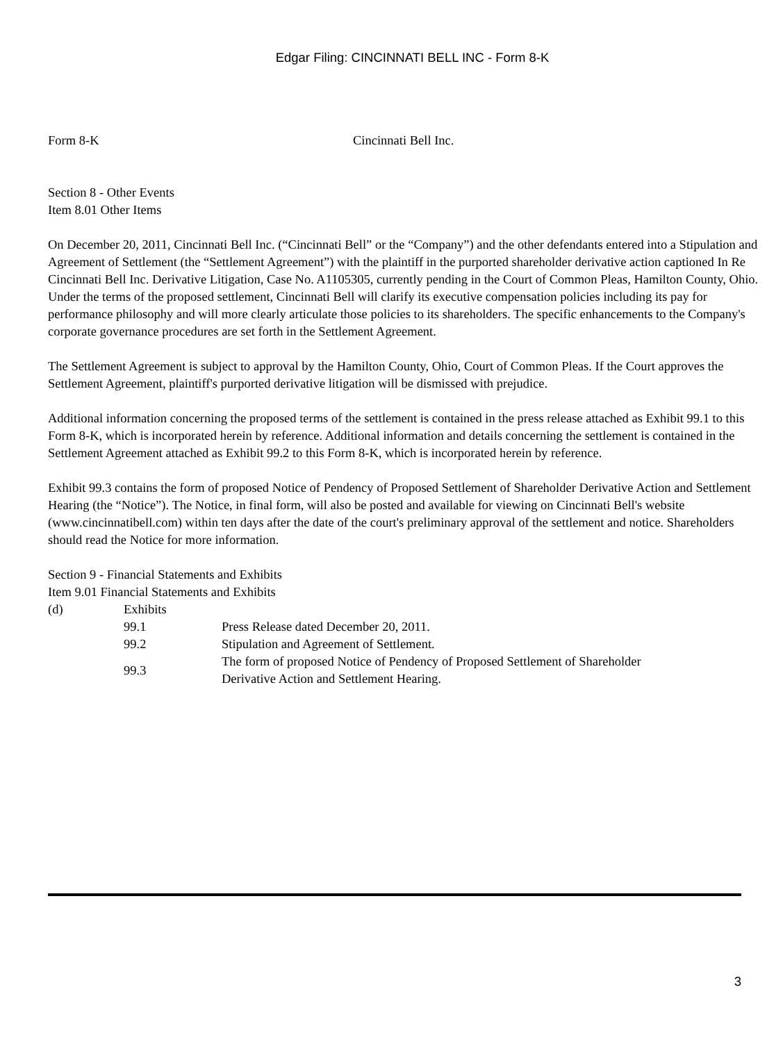Edgar Filing: CINCINNATI BELL INC - Form 8-K
Form 8-K Cincinnati Bell Inc.
Section 8 - Other Events
Item 8.01 Other Items
On December 20, 2011, Cincinnati Bell Inc. (“Cincinnati Bell” or the “Company”) and the other defendants entered into a Stipulation and Agreement of Settlement (the “Settlement Agreement”) with the plaintiff in the purported shareholder derivative action captioned In Re Cincinnati Bell Inc. Derivative Litigation, Case No. A1105305, currently pending in the Court of Common Pleas, Hamilton County, Ohio. Under the terms of the proposed settlement, Cincinnati Bell will clarify its executive compensation policies including its pay for performance philosophy and will more clearly articulate those policies to its shareholders. The specific enhancements to the Company's corporate governance procedures are set forth in the Settlement Agreement.
The Settlement Agreement is subject to approval by the Hamilton County, Ohio, Court of Common Pleas. If the Court approves the Settlement Agreement, plaintiff's purported derivative litigation will be dismissed with prejudice.
Additional information concerning the proposed terms of the settlement is contained in the press release attached as Exhibit 99.1 to this Form 8-K, which is incorporated herein by reference. Additional information and details concerning the settlement is contained in the Settlement Agreement attached as Exhibit 99.2 to this Form 8-K, which is incorporated herein by reference.
Exhibit 99.3 contains the form of proposed Notice of Pendency of Proposed Settlement of Shareholder Derivative Action and Settlement Hearing (the “Notice”). The Notice, in final form, will also be posted and available for viewing on Cincinnati Bell's website (www.cincinnatibell.com) within ten days after the date of the court's preliminary approval of the settlement and notice. Shareholders should read the Notice for more information.
Section 9 - Financial Statements and Exhibits
Item 9.01 Financial Statements and Exhibits
| (d) | Exhibits | |
| | 99.1 | Press Release dated December 20, 2011. |
| | 99.2 | Stipulation and Agreement of Settlement. |
| | 99.3 | The form of proposed Notice of Pendency of Proposed Settlement of Shareholder Derivative Action and Settlement Hearing. |
3